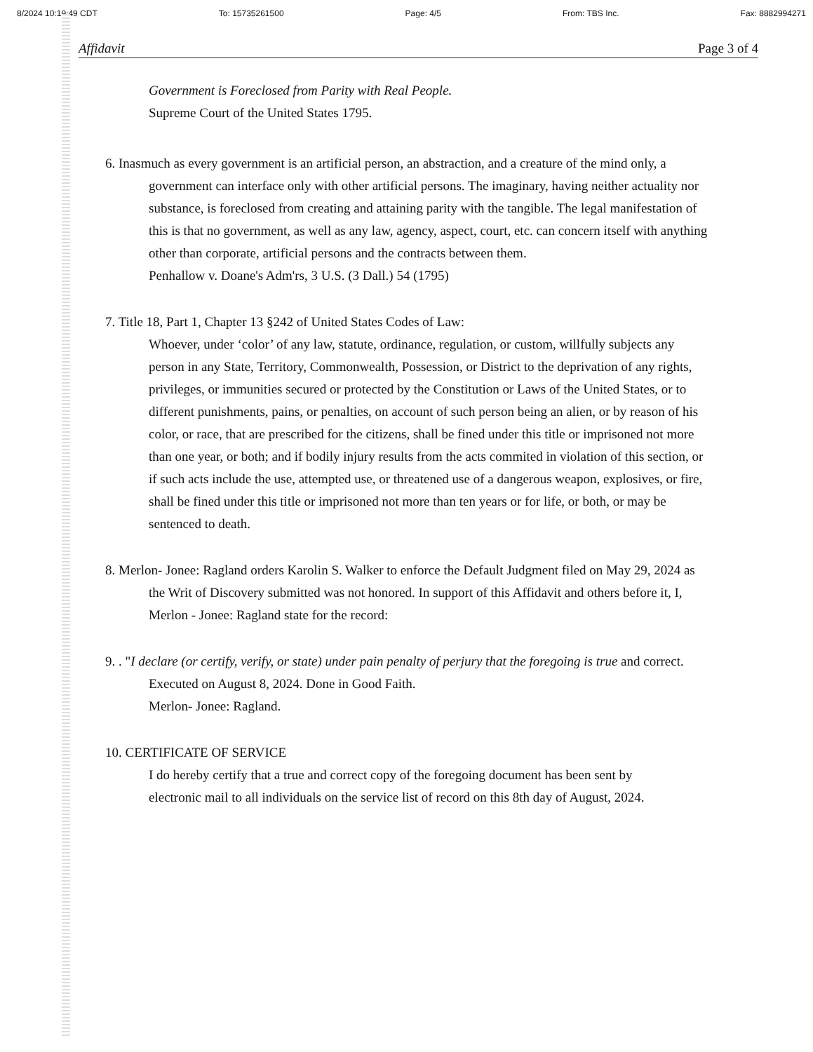8/2024 10:19:49 CDT To: 15735261500 Page: 4/5 From: TBS Inc. Fax: 8882994271
Affidavit Page 3 of 4
Government is Foreclosed from Parity with Real People.
Supreme Court of the United States 1795.
6. Inasmuch as every government is an artificial person, an abstraction, and a creature of the mind only, a government can interface only with other artificial persons. The imaginary, having neither actuality nor substance, is foreclosed from creating and attaining parity with the tangible. The legal manifestation of this is that no government, as well as any law, agency, aspect, court, etc. can concern itself with anything other than corporate, artificial persons and the contracts between them.
Penhallow v. Doane's Adm'rs, 3 U.S. (3 Dall.) 54 (1795)
7. Title 18, Part 1, Chapter 13 §242 of United States Codes of Law:
Whoever, under ‘color’ of any law, statute, ordinance, regulation, or custom, willfully subjects any person in any State, Territory, Commonwealth, Possession, or District to the deprivation of any rights, privileges, or immunities secured or protected by the Constitution or Laws of the United States, or to different punishments, pains, or penalties, on account of such person being an alien, or by reason of his color, or race, that are prescribed for the citizens, shall be fined under this title or imprisoned not more than one year, or both; and if bodily injury results from the acts commited in violation of this section, or if such acts include the use, attempted use, or threatened use of a dangerous weapon, explosives, or fire, shall be fined under this title or imprisoned not more than ten years or for life, or both, or may be sentenced to death.
8. Merlon- Jonee: Ragland orders Karolin S. Walker to enforce the Default Judgment filed on May 29, 2024 as the Writ of Discovery submitted was not honored. In support of this Affidavit and others before it, I, Merlon - Jonee: Ragland state for the record:
9. . "I declare (or certify, verify, or state) under pain penalty of perjury that the foregoing is true and correct. Executed on August 8, 2024. Done in Good Faith.
Merlon- Jonee: Ragland.
10. CERTIFICATE OF SERVICE
I do hereby certify that a true and correct copy of the foregoing document has been sent by
electronic mail to all individuals on the service list of record on this 8th day of August, 2024.